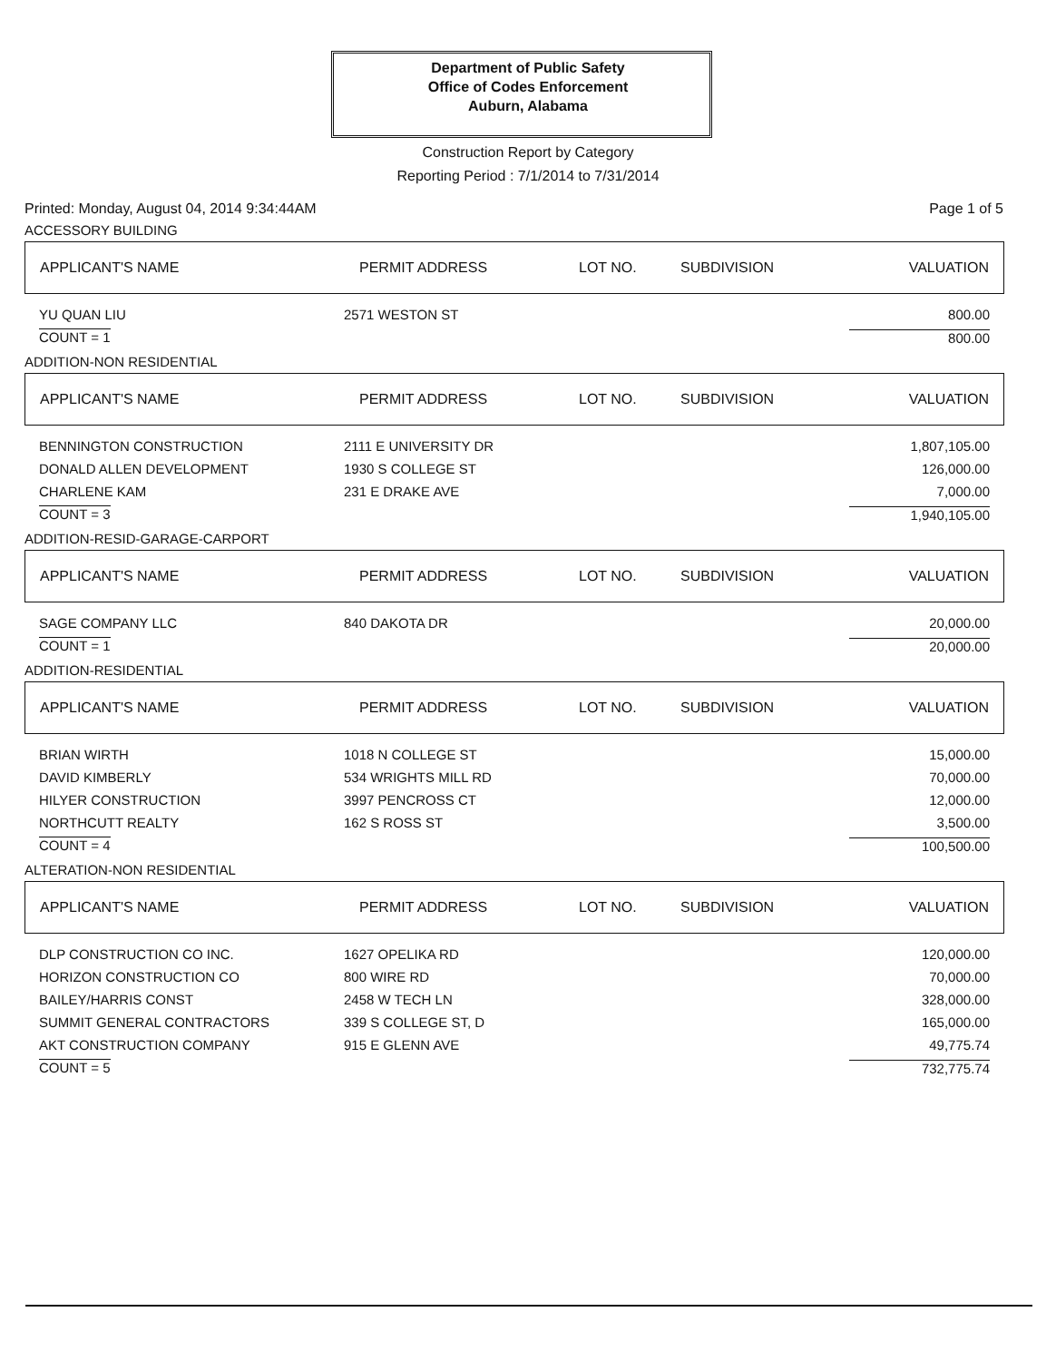Department of Public Safety
Office of Codes Enforcement
Auburn, Alabama
Construction Report by Category
Reporting Period : 7/1/2014 to 7/31/2014
Printed: Monday, August 04, 2014 9:34:44AM Page 1 of 5
ACCESSORY BUILDING
| APPLICANT'S NAME | PERMIT ADDRESS | LOT NO. | SUBDIVISION | VALUATION |
| --- | --- | --- | --- | --- |
| YU QUAN LIU | 2571 WESTON ST | | | 800.00 |
| COUNT = 1 | | | | 800.00 |
ADDITION-NON RESIDENTIAL
| APPLICANT'S NAME | PERMIT ADDRESS | LOT NO. | SUBDIVISION | VALUATION |
| --- | --- | --- | --- | --- |
| BENNINGTON CONSTRUCTION | 2111 E UNIVERSITY DR | | | 1,807,105.00 |
| DONALD ALLEN DEVELOPMENT | 1930 S COLLEGE ST | | | 126,000.00 |
| CHARLENE KAM | 231 E DRAKE AVE | | | 7,000.00 |
| COUNT = 3 | | | | 1,940,105.00 |
ADDITION-RESID-GARAGE-CARPORT
| APPLICANT'S NAME | PERMIT ADDRESS | LOT NO. | SUBDIVISION | VALUATION |
| --- | --- | --- | --- | --- |
| SAGE COMPANY LLC | 840 DAKOTA DR | | | 20,000.00 |
| COUNT = 1 | | | | 20,000.00 |
ADDITION-RESIDENTIAL
| APPLICANT'S NAME | PERMIT ADDRESS | LOT NO. | SUBDIVISION | VALUATION |
| --- | --- | --- | --- | --- |
| BRIAN WIRTH | 1018 N COLLEGE ST | | | 15,000.00 |
| DAVID KIMBERLY | 534 WRIGHTS MILL RD | | | 70,000.00 |
| HILYER CONSTRUCTION | 3997 PENCROSS CT | | | 12,000.00 |
| NORTHCUTT REALTY | 162 S ROSS ST | | | 3,500.00 |
| COUNT = 4 | | | | 100,500.00 |
ALTERATION-NON RESIDENTIAL
| APPLICANT'S NAME | PERMIT ADDRESS | LOT NO. | SUBDIVISION | VALUATION |
| --- | --- | --- | --- | --- |
| DLP CONSTRUCTION CO INC. | 1627 OPELIKA RD | | | 120,000.00 |
| HORIZON CONSTRUCTION CO | 800 WIRE RD | | | 70,000.00 |
| BAILEY/HARRIS CONST | 2458 W TECH LN | | | 328,000.00 |
| SUMMIT GENERAL CONTRACTORS | 339 S COLLEGE ST, D | | | 165,000.00 |
| AKT CONSTRUCTION COMPANY | 915 E GLENN AVE | | | 49,775.74 |
| COUNT = 5 | | | | 732,775.74 |